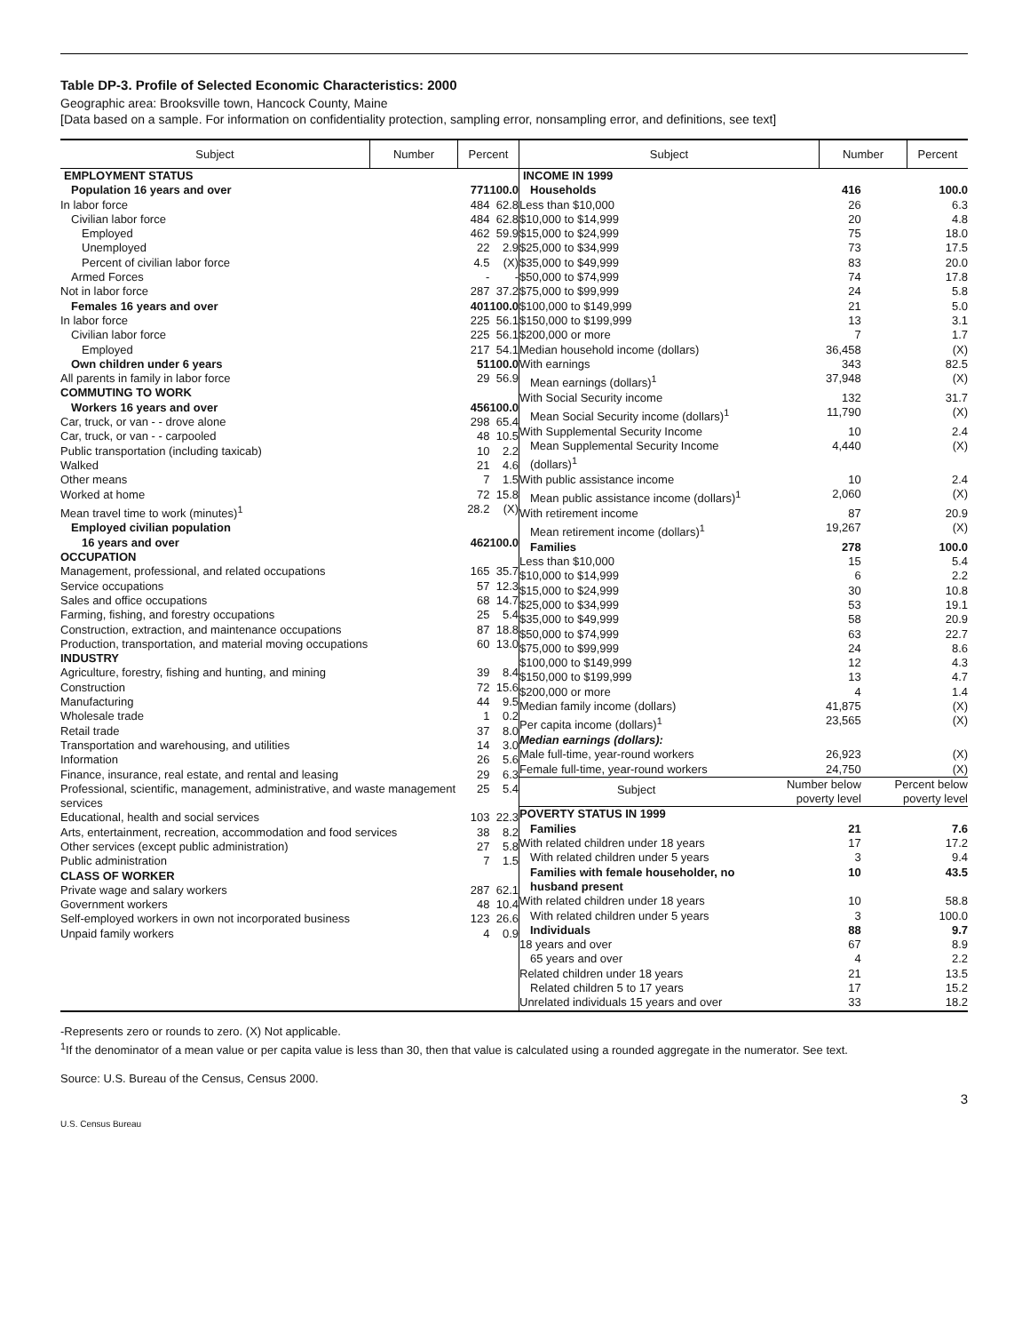Table DP-3. Profile of Selected Economic Characteristics: 2000
Geographic area: Brooksville town, Hancock County, Maine
[Data based on a sample. For information on confidentiality protection, sampling error, nonsampling error, and definitions, see text]
| Subject | Number | Percent | Subject | Number | Percent |
| --- | --- | --- | --- | --- | --- |
| / EMPLOYMENT STATUS / / / / Population 16 years and over / 771 / 100.0 / / In labor force / 484 / 62.8 / / Civilian labor force / 484 / 62.8 / / Employed / 462 / 59.9 / / Unemployed / 22 / 2.9 / / Percent of civilian labor force / 4.5 / (X) / / Armed Forces / - / - / / Not in labor force / 287 / 37.2 / / Females 16 years and over / 401 / 100.0 / / In labor force / 225 / 56.1 / / Civilian labor force / 225 / 56.1 / / Employed / 217 / 54.1 / / Own children under 6 years / 51 / 100.0 / / All parents in family in labor force / 29 / 56.9 / / COMMUTING TO WORK / / / / Workers 16 years and over / 456 / 100.0 / / Car, truck, or van - - drove alone / 298 / 65.4 / / Car, truck, or van - - carpooled / 48 / 10.5 / / Public transportation (including taxicab) / 10 / 2.2 / / Walked / 21 / 4.6 / / Other means / 7 / 1.5 / / Worked at home / 72 / 15.8 / / Mean travel time to work (minutes)<sup>1</sup> / 28.2 / (X) / / Employed civilian population / / / / 16 years and over / 462 / 100.0 / / OCCUPATION / / / / Management, professional, and related occupations / 165 / 35.7 / / Service occupations / 57 / 12.3 / / Sales and office occupations / 68 / 14.7 / / Farming, fishing, and forestry occupations / 25 / 5.4 / / Construction, extraction, and maintenance occupations / 87 / 18.8 / / Production, transportation, and material moving occupations / 60 / 13.0 / / INDUSTRY / / / / Agriculture, forestry, fishing and hunting, and mining / 39 / 8.4 / / Construction / 72 / 15.6 / / Manufacturing / 44 / 9.5 / / Wholesale trade / 1 / 0.2 / / Retail trade / 37 / 8.0 / / Transportation and warehousing, and utilities / 14 / 3.0 / / Information / 26 / 5.6 / / Finance, insurance, real estate, and rental and leasing / 29 / 6.3 / / Professional, scientific, management, administrative, and waste management services / 25 / 5.4 / / Educational, health and social services / 103 / 22.3 / / Arts, entertainment, recreation, accommodation and food services / 38 / 8.2 / / Other services (except public administration) / 27 / 5.8 / / Public administration / 7 / 1.5 / / CLASS OF WORKER / / / / Private wage and salary workers / 287 / 62.1 / / Government workers / 48 / 10.4 / / Self-employed workers in own not incorporated business / 123 / 26.6 / / Unpaid family workers / 4 / 0.9 / | | | / INCOME IN 1999 / / / / Households / 416 / 100.0 / / Less than $10,000 / 26 / 6.3 / / $10,000 to $14,999 / 20 / 4.8 / / $15,000 to $24,999 / 75 / 18.0 / / $25,000 to $34,999 / 73 / 17.5 / / $35,000 to $49,999 / 83 / 20.0 / / $50,000 to $74,999 / 74 / 17.8 / / $75,000 to $99,999 / 24 / 5.8 / / $100,000 to $149,999 / 21 / 5.0 / / $150,000 to $199,999 / 13 / 3.1 / / $200,000 or more / 7 / 1.7 / / Median household income (dollars) / 36,458 / (X) / / With earnings / 343 / 82.5 / / Mean earnings (dollars)<sup>1</sup> / 37,948 / (X) / / With Social Security income / 132 / 31.7 / / Mean Social Security income (dollars)<sup>1</sup> / 11,790 / (X) / / With Supplemental Security Income / 10 / 2.4 / / Mean Supplemental Security Income (dollars)<sup>1</sup> / 4,440 / (X) / / With public assistance income / 10 / 2.4 / / Mean public assistance income (dollars)<sup>1</sup> / 2,060 / (X) / / With retirement income / 87 / 20.9 / / Mean retirement income (dollars)<sup>1</sup> / 19,267 / (X) / / Families / 278 / 100.0 / / Less than $10,000 / 15 / 5.4 / / $10,000 to $14,999 / 6 / 2.2 / / $15,000 to $24,999 / 30 / 10.8 / / $25,000 to $34,999 / 53 / 19.1 / / $35,000 to $49,999 / 58 / 20.9 / / $50,000 to $74,999 / 63 / 22.7 / / $75,000 to $99,999 / 24 / 8.6 / / $100,000 to $149,999 / 12 / 4.3 / / $150,000 to $199,999 / 13 / 4.7 / / $200,000 or more / 4 / 1.4 / / Median family income (dollars) / 41,875 / (X) / / Per capita income (dollars)<sup>1</sup> / 23,565 / (X) / / Median earnings (dollars): / / / / Male full-time, year-round workers / 26,923 / (X) / / Female full-time, year-round workers / 24,750 / (X) / / Subject / Number below poverty level / Percent below poverty level / / POVERTY STATUS IN 1999 / / / / Families / 21 / 7.6 / / With related children under 18 years / 17 / 17.2 / / With related children under 5 years / 3 / 9.4 / / Families with female householder, no husband present / 10 / 43.5 / / With related children under 18 years / 10 / 58.8 / / With related children under 5 years / 3 / 100.0 / / Individuals / 88 / 9.7 / / 18 years and over / 67 / 8.9 / / 65 years and over / 4 / 2.2 / / Related children under 18 years / 21 / 13.5 / / Related children 5 to 17 years / 17 / 15.2 / / Unrelated individuals 15 years and over / 33 / 18.2 / | | |
-Represents zero or rounds to zero. (X) Not applicable.
<sup>1</sup> If the denominator of a mean value or per capita value is less than 30, then that value is calculated using a rounded aggregate in the numerator. See text.
Source: U.S. Bureau of the Census, Census 2000.
3
U.S. Census Bureau